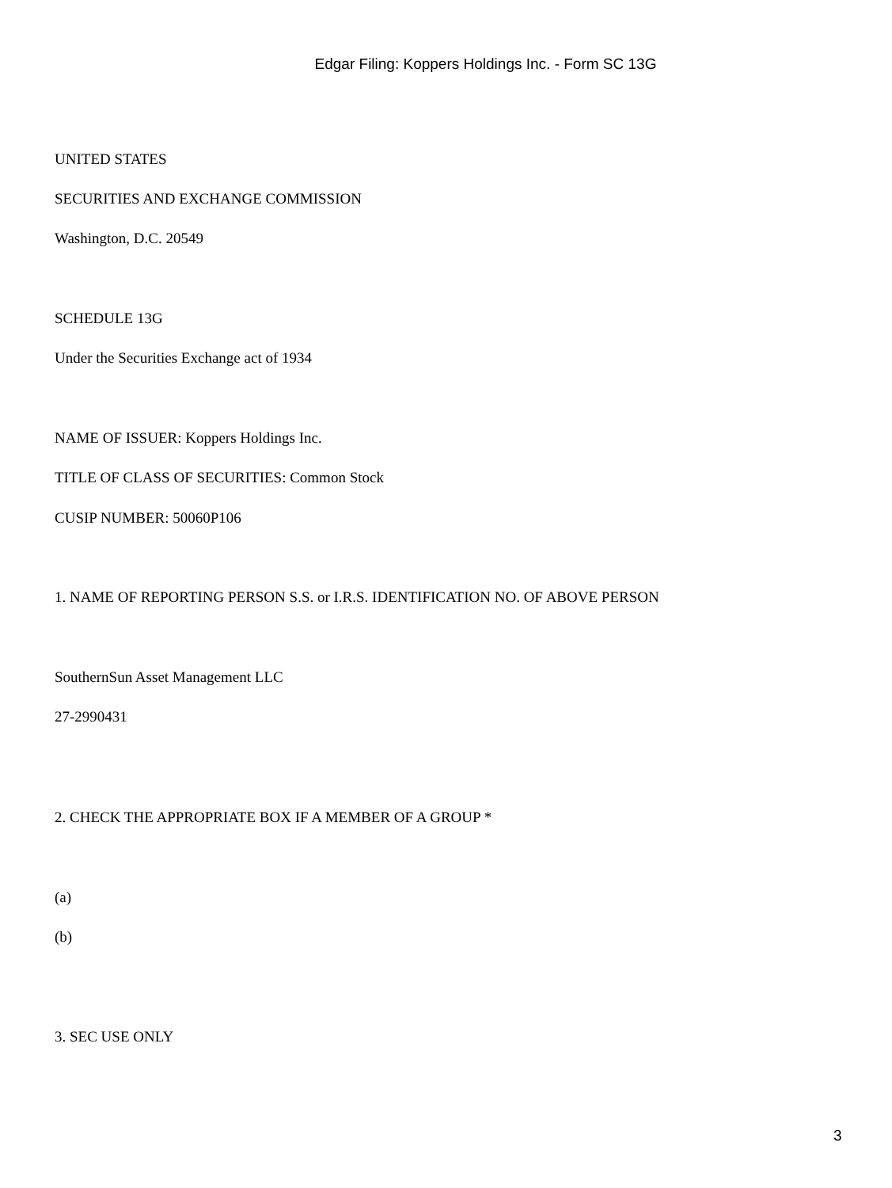Edgar Filing: Koppers Holdings Inc. - Form SC 13G
UNITED STATES
SECURITIES AND EXCHANGE COMMISSION
Washington, D.C. 20549
SCHEDULE 13G
Under the Securities Exchange act of 1934
NAME OF ISSUER: Koppers Holdings Inc.
TITLE OF CLASS OF SECURITIES: Common Stock
CUSIP NUMBER: 50060P106
1. NAME OF REPORTING PERSON S.S. or I.R.S. IDENTIFICATION NO. OF ABOVE PERSON
SouthernSun Asset Management LLC
27-2990431
2. CHECK THE APPROPRIATE BOX IF A MEMBER OF A GROUP *
(a)
(b)
3. SEC USE ONLY
3